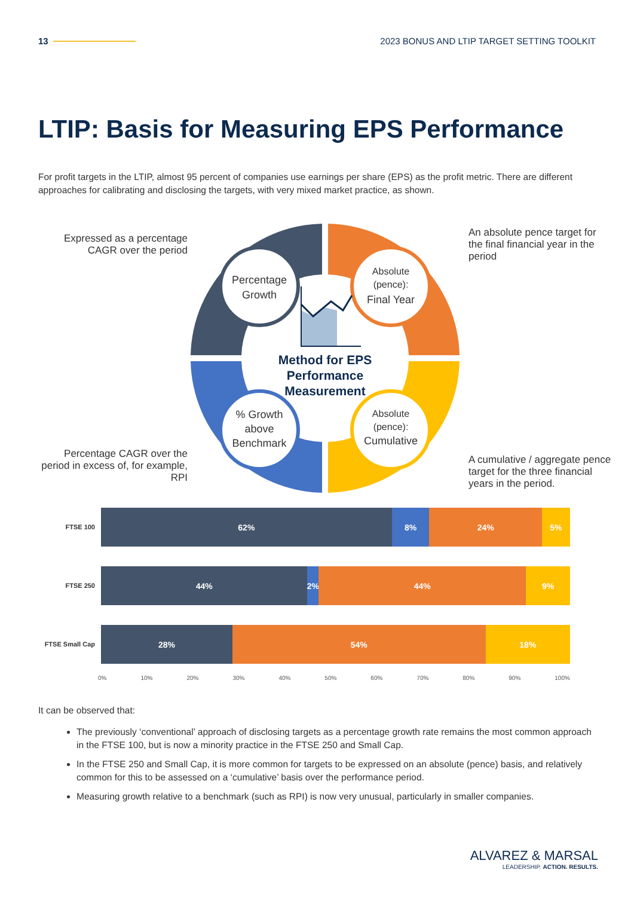13
2023 BONUS AND LTIP TARGET SETTING TOOLKIT
LTIP: Basis for Measuring EPS Performance
For profit targets in the LTIP, almost 95 percent of companies use earnings per share (EPS) as the profit metric. There are different approaches for calibrating and disclosing the targets, with very mixed market practice, as shown.
Expressed as a percentage CAGR over the period
Percentage CAGR over the period in excess of, for example, RPI
Percentage
Growth
Absolute
(pence):
Final Year
% Growth
above
Benchmark
Absolute
(pence):
Cumulative
Method for EPS
Performance
Measurement
An absolute pence target for the final financial year in the period
A cumulative / aggregate pence target for the three financial years in the period.
FTSE 100
62% 8% 24% 5%
FTSE 250
44% 2% 44% 9%
FTSE Small Cap
28% 54% 18%
0% 10% 20% 30% 40% 50% 60% 70% 80% 90% 100%
It can be observed that:
The previously ‘conventional’ approach of disclosing targets as a percentage growth rate remains the most common approach in the FTSE 100, but is now a minority practice in the FTSE 250 and Small Cap.
In the FTSE 250 and Small Cap, it is more common for targets to be expressed on an absolute (pence) basis, and relatively common for this to be assessed on a ‘cumulative’ basis over the performance period.
Measuring growth relative to a benchmark (such as RPI) is now very unusual, particularly in smaller companies.
ALVAREZ & MARSAL
LEADERSHIP. ACTION. RESULTS.